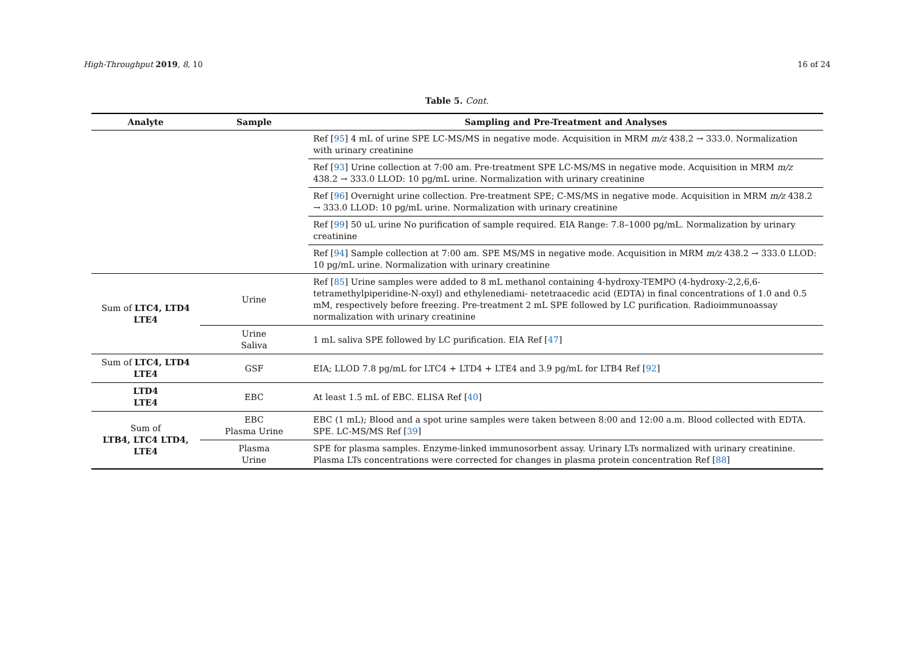High-Throughput 2019, 8, 10 16 of 24
Table 5. Cont.
| Analyte | Sample | Sampling and Pre-Treatment and Analyses |
| --- | --- | --- |
| | | Ref [ 95 ] 4 mL of urine SPE LC-MS/MS in negative mode. Acquisition in MRM m/z 438.2 → 333.0. Normalization with urinary creatinine |
| | | Ref [ 93 ] Urine collection at 7:00 am. Pre-treatment SPE LC-MS/MS in negative mode. Acquisition in MRM m/z 438.2 → 333.0 LLOD: 10 pg/mL urine. Normalization with urinary creatinine |
| | | Ref [ 96 ] Overnight urine collection. Pre-treatment SPE; C-MS/MS in negative mode. Acquisition in MRM m/z 438.2 → 333.0 LLOD: 10 pg/mL urine. Normalization with urinary creatinine |
| | | Ref [ 99 ] 50 uL urine No purification of sample required. EIA Range: 7.8–1000 pg/mL. Normalization by urinary creatinine |
| | | Ref [ 94 ] Sample collection at 7:00 am. SPE MS/MS in negative mode. Acquisition in MRM m/z 438.2 → 333.0 LLOD: 10 pg/mL urine. Normalization with urinary creatinine |
| Sum of LTC4, LTD4 LTE4 | Urine | Ref [ 85 ] Urine samples were added to 8 mL methanol containing 4-hydroxy-TEMPO (4-hydroxy-2,2,6,6-tetramethylpiperidine-N-oxyl) and ethylenediami- netetraacedic acid (EDTA) in final concentrations of 1.0 and 0.5 mM, respectively before freezing. Pre-treatment 2 mL SPE followed by LC purification. Radioimmunoassay normalization with urinary creatinine |
| | Urine Saliva | 1 mL saliva SPE followed by LC purification. EIA Ref [ 47 ] |
| Sum of LTC4, LTD4 LTE4 | GSF | EIA; LLOD 7.8 pg/mL for LTC4 + LTD4 + LTE4 and 3.9 pg/mL for LTB4 Ref [ 92 ] |
| LTD4 LTE4 | EBC | At least 1.5 mL of EBC. ELISA Ref [ 40 ] |
| Sum of LTB4, LTC4 LTD4, LTE4 | EBC Plasma Urine | EBC (1 mL); Blood and a spot urine samples were taken between 8:00 and 12:00 a.m. Blood collected with EDTA. SPE. LC-MS/MS Ref [ 39 ] |
| | Plasma Urine | SPE for plasma samples. Enzyme-linked immunosorbent assay. Urinary LTs normalized with urinary creatinine. Plasma LTs concentrations were corrected for changes in plasma protein concentration Ref [ 88 ] |